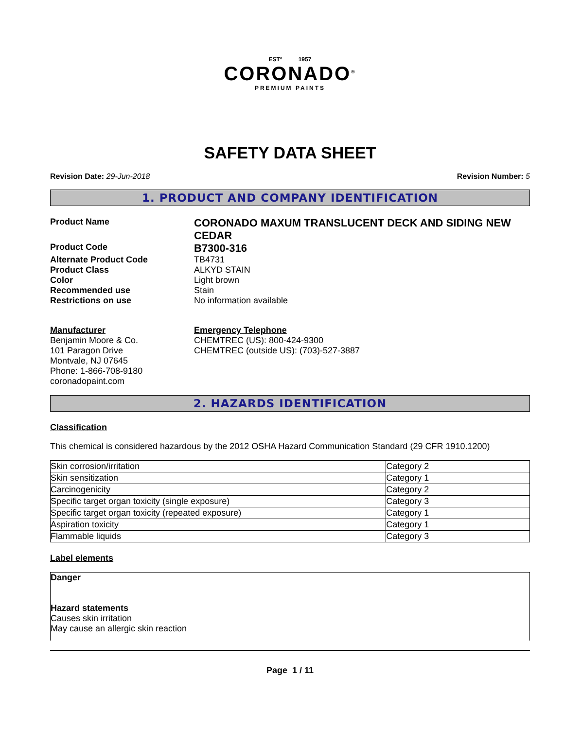ESTº 1957
CORONADO<sup>®</sup>
PREMIUM PAINTS
SAFETY DATA SHEET
Revision Date: 29-Jun-2018 Revision Number: 5
1. PRODUCT AND COMPANY IDENTIFICATION
Product Name
CORONADO MAXUM TRANSLUCENT DECK AND SIDING NEW CEDAR
Product Code
B7300-316
Alternate Product Code TB4731
Product Class ALKYD STAIN
Color Light brown
Recommended use Stain
Restrictions on use No information available
Manufacturer
Benjamin Moore & Co.
101 Paragon Drive
Montvale, NJ 07645
Phone: 1-866-708-9180
coronadopaint.com
Emergency Telephone
CHEMTREC (US): 800-424-9300
CHEMTREC (outside US): (703)-527-3887
2. HAZARDS IDENTIFICATION
Classification
This chemical is considered hazardous by the 2012 OSHA Hazard Communication Standard (29 CFR 1910.1200)
| Skin corrosion/irritation | Category 2 |
| Skin sensitization | Category 1 |
| Carcinogenicity | Category 2 |
| Specific target organ toxicity (single exposure) | Category 3 |
| Specific target organ toxicity (repeated exposure) | Category 1 |
| Aspiration toxicity | Category 1 |
| Flammable liquids | Category 3 |
Label elements
Danger
Hazard statements
Causes skin irritation
May cause an allergic skin reaction
Page 1 / 11